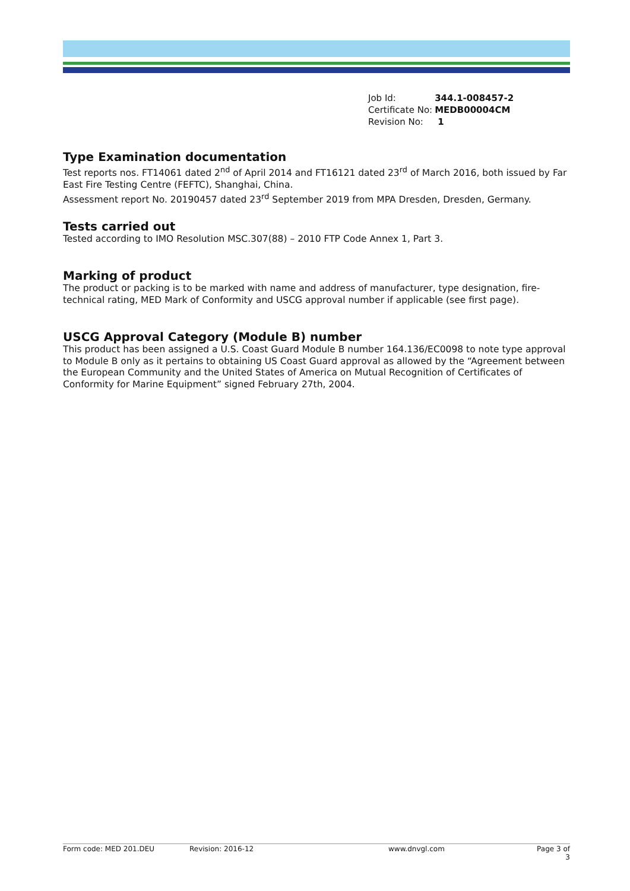| Job Id: | 344.1-008457-2 |
| Certificate No: | MEDB00004CM |
| Revision No: | 1 |
Type Examination documentation
Test reports nos. FT14061 dated 2<sup>nd</sup> of April 2014 and FT16121 dated 23<sup>rd</sup> of March 2016, both issued by Far East Fire Testing Centre (FEFTC), Shanghai, China.
Assessment report No. 20190457 dated 23<sup>rd</sup> September 2019 from MPA Dresden, Dresden, Germany.
Tests carried out
Tested according to IMO Resolution MSC.307(88) – 2010 FTP Code Annex 1, Part 3.
Marking of product
The product or packing is to be marked with name and address of manufacturer, type designation, fire-technical rating, MED Mark of Conformity and USCG approval number if applicable (see first page).
USCG Approval Category (Module B) number
This product has been assigned a U.S. Coast Guard Module B number 164.136/EC0098 to note type approval to Module B only as it pertains to obtaining US Coast Guard approval as allowed by the “Agreement between the European Community and the United States of America on Mutual Recognition of Certificates of Conformity for Marine Equipment” signed February 27th, 2004.
Form code: MED 201.DEU Revision: 2016-12 www.dnvgl.com Page 3 of 3